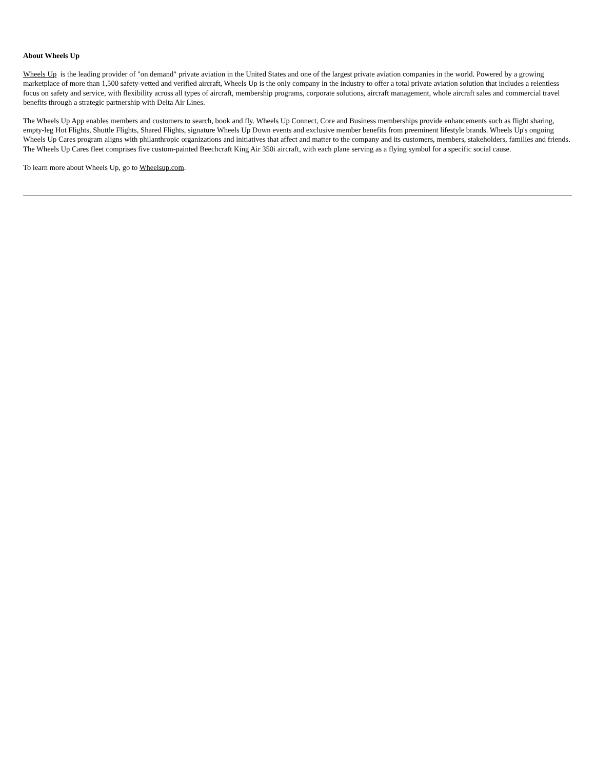About Wheels Up
Wheels Up is the leading provider of "on demand" private aviation in the United States and one of the largest private aviation companies in the world. Powered by a growing marketplace of more than 1,500 safety-vetted and verified aircraft, Wheels Up is the only company in the industry to offer a total private aviation solution that includes a relentless focus on safety and service, with flexibility across all types of aircraft, membership programs, corporate solutions, aircraft management, whole aircraft sales and commercial travel benefits through a strategic partnership with Delta Air Lines.
The Wheels Up App enables members and customers to search, book and fly. Wheels Up Connect, Core and Business memberships provide enhancements such as flight sharing, empty-leg Hot Flights, Shuttle Flights, Shared Flights, signature Wheels Up Down events and exclusive member benefits from preeminent lifestyle brands. Wheels Up's ongoing Wheels Up Cares program aligns with philanthropic organizations and initiatives that affect and matter to the company and its customers, members, stakeholders, families and friends. The Wheels Up Cares fleet comprises five custom-painted Beechcraft King Air 350i aircraft, with each plane serving as a flying symbol for a specific social cause.
To learn more about Wheels Up, go to Wheelsup.com.